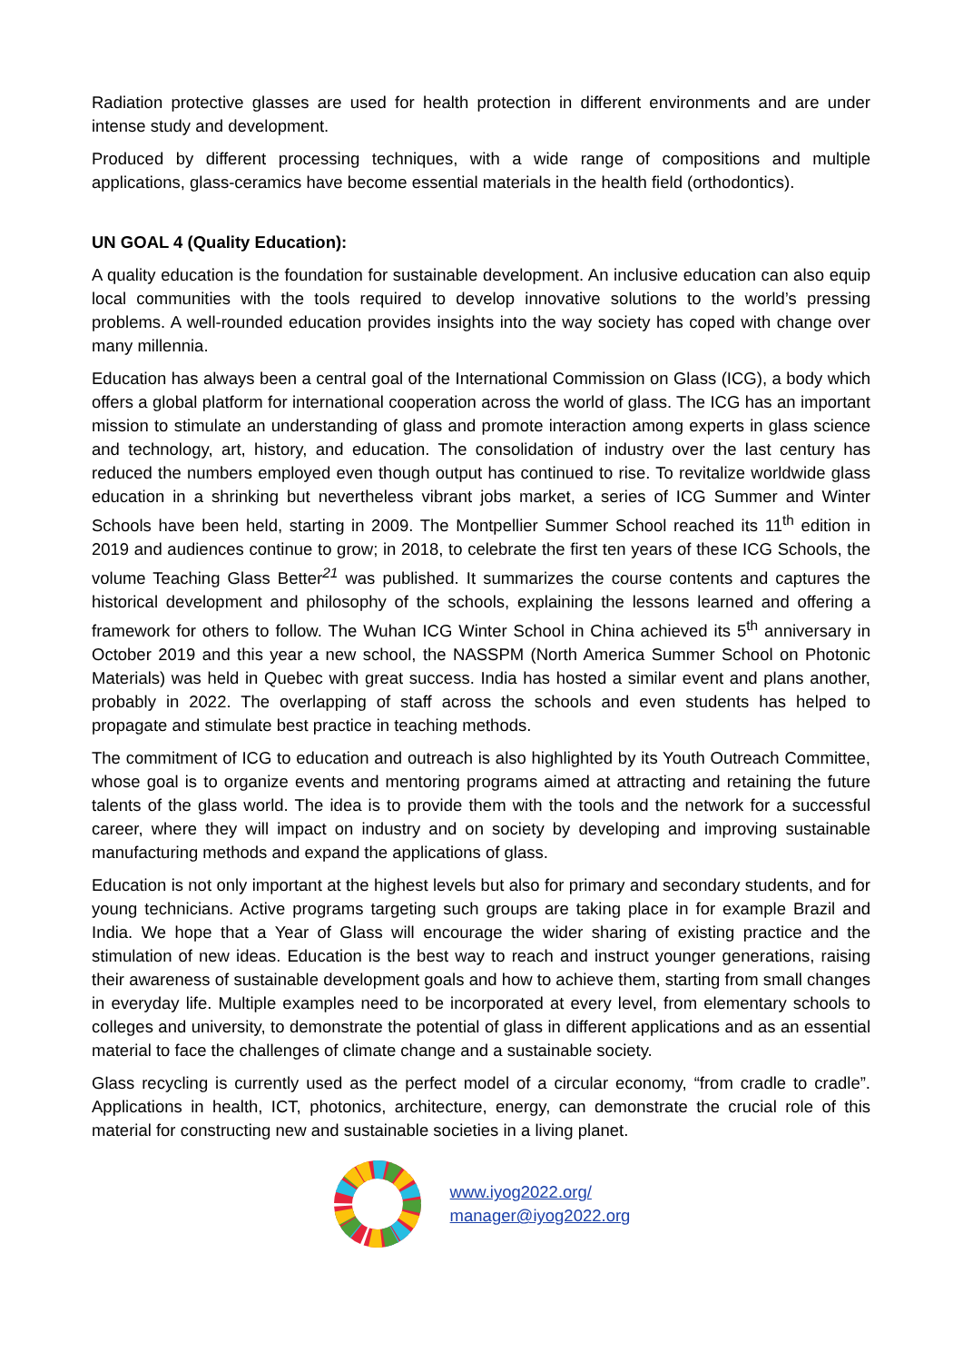Radiation protective glasses are used for health protection in different environments and are under intense study and development.
Produced by different processing techniques, with a wide range of compositions and multiple applications, glass-ceramics have become essential materials in the health field (orthodontics).
UN GOAL 4 (Quality Education):
A quality education is the foundation for sustainable development. An inclusive education can also equip local communities with the tools required to develop innovative solutions to the world’s pressing problems. A well-rounded education provides insights into the way society has coped with change over many millennia.
Education has always been a central goal of the International Commission on Glass (ICG), a body which offers a global platform for international cooperation across the world of glass. The ICG has an important mission to stimulate an understanding of glass and promote interaction among experts in glass science and technology, art, history, and education. The consolidation of industry over the last century has reduced the numbers employed even though output has continued to rise. To revitalize worldwide glass education in a shrinking but nevertheless vibrant jobs market, a series of ICG Summer and Winter Schools have been held, starting in 2009. The Montpellier Summer School reached its 11<sup>th</sup> edition in 2019 and audiences continue to grow; in 2018, to celebrate the first ten years of these ICG Schools, the volume Teaching Glass Better<sup>21</sup> was published. It summarizes the course contents and captures the historical development and philosophy of the schools, explaining the lessons learned and offering a framework for others to follow. The Wuhan ICG Winter School in China achieved its 5<sup>th</sup> anniversary in October 2019 and this year a new school, the NASSPM (North America Summer School on Photonic Materials) was held in Quebec with great success. India has hosted a similar event and plans another, probably in 2022. The overlapping of staff across the schools and even students has helped to propagate and stimulate best practice in teaching methods.
The commitment of ICG to education and outreach is also highlighted by its Youth Outreach Committee, whose goal is to organize events and mentoring programs aimed at attracting and retaining the future talents of the glass world. The idea is to provide them with the tools and the network for a successful career, where they will impact on industry and on society by developing and improving sustainable manufacturing methods and expand the applications of glass.
Education is not only important at the highest levels but also for primary and secondary students, and for young technicians. Active programs targeting such groups are taking place in for example Brazil and India. We hope that a Year of Glass will encourage the wider sharing of existing practice and the stimulation of new ideas. Education is the best way to reach and instruct younger generations, raising their awareness of sustainable development goals and how to achieve them, starting from small changes in everyday life. Multiple examples need to be incorporated at every level, from elementary schools to colleges and university, to demonstrate the potential of glass in different applications and as an essential material to face the challenges of climate change and a sustainable society.
Glass recycling is currently used as the perfect model of a circular economy, “from cradle to cradle”. Applications in health, ICT, photonics, architecture, energy, can demonstrate the crucial role of this material for constructing new and sustainable societies in a living planet.
www.iyog2022.org/
manager@iyog2022.org